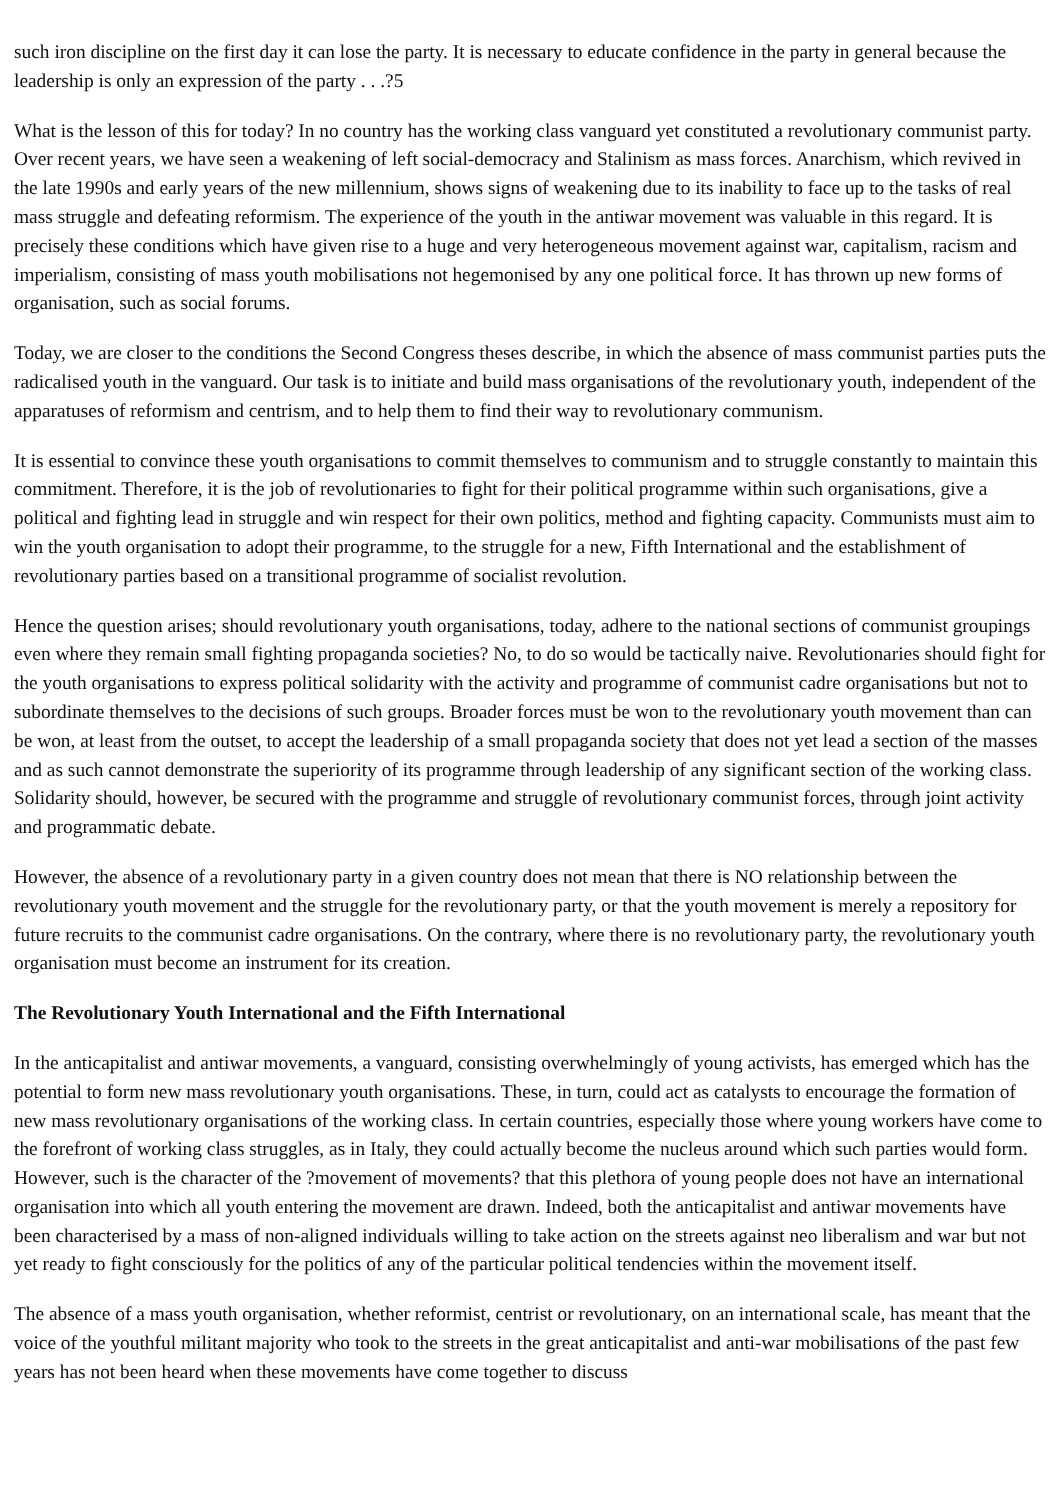such iron discipline on the first day it can lose the party. It is necessary to educate confidence in the party in general because the leadership is only an expression of the party . . .?5
What is the lesson of this for today? In no country has the working class vanguard yet constituted a revolutionary communist party. Over recent years, we have seen a weakening of left social-democracy and Stalinism as mass forces. Anarchism, which revived in the late 1990s and early years of the new millennium, shows signs of weakening due to its inability to face up to the tasks of real mass struggle and defeating reformism. The experience of the youth in the antiwar movement was valuable in this regard. It is precisely these conditions which have given rise to a huge and very heterogeneous movement against war, capitalism, racism and imperialism, consisting of mass youth mobilisations not hegemonised by any one political force. It has thrown up new forms of organisation, such as social forums.
Today, we are closer to the conditions the Second Congress theses describe, in which the absence of mass communist parties puts the radicalised youth in the vanguard. Our task is to initiate and build mass organisations of the revolutionary youth, independent of the apparatuses of reformism and centrism, and to help them to find their way to revolutionary communism.
It is essential to convince these youth organisations to commit themselves to communism and to struggle constantly to maintain this commitment. Therefore, it is the job of revolutionaries to fight for their political programme within such organisations, give a political and fighting lead in struggle and win respect for their own politics, method and fighting capacity. Communists must aim to win the youth organisation to adopt their programme, to the struggle for a new, Fifth International and the establishment of revolutionary parties based on a transitional programme of socialist revolution.
Hence the question arises; should revolutionary youth organisations, today, adhere to the national sections of communist groupings even where they remain small fighting propaganda societies? No, to do so would be tactically naive. Revolutionaries should fight for the youth organisations to express political solidarity with the activity and programme of communist cadre organisations but not to subordinate themselves to the decisions of such groups. Broader forces must be won to the revolutionary youth movement than can be won, at least from the outset, to accept the leadership of a small propaganda society that does not yet lead a section of the masses and as such cannot demonstrate the superiority of its programme through leadership of any significant section of the working class. Solidarity should, however, be secured with the programme and struggle of revolutionary communist forces, through joint activity and programmatic debate.
However, the absence of a revolutionary party in a given country does not mean that there is NO relationship between the revolutionary youth movement and the struggle for the revolutionary party, or that the youth movement is merely a repository for future recruits to the communist cadre organisations. On the contrary, where there is no revolutionary party, the revolutionary youth organisation must become an instrument for its creation.
The Revolutionary Youth International and the Fifth International
In the anticapitalist and antiwar movements, a vanguard, consisting overwhelmingly of young activists, has emerged which has the potential to form new mass revolutionary youth organisations. These, in turn, could act as catalysts to encourage the formation of new mass revolutionary organisations of the working class. In certain countries, especially those where young workers have come to the forefront of working class struggles, as in Italy, they could actually become the nucleus around which such parties would form. However, such is the character of the ?movement of movements? that this plethora of young people does not have an international organisation into which all youth entering the movement are drawn. Indeed, both the anticapitalist and antiwar movements have been characterised by a mass of non-aligned individuals willing to take action on the streets against neo liberalism and war but not yet ready to fight consciously for the politics of any of the particular political tendencies within the movement itself.
The absence of a mass youth organisation, whether reformist, centrist or revolutionary, on an international scale, has meant that the voice of the youthful militant majority who took to the streets in the great anticapitalist and anti-war mobilisations of the past few years has not been heard when these movements have come together to discuss